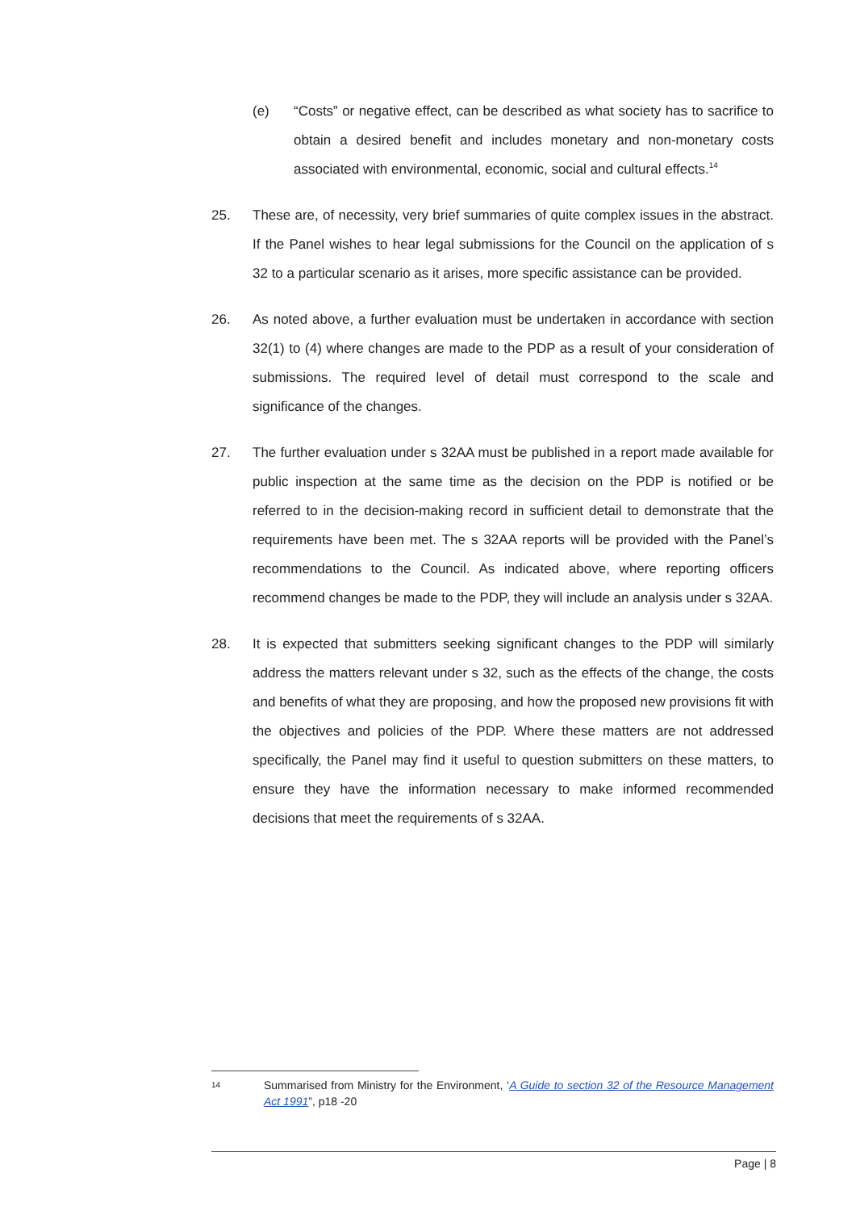(e) “Costs” or negative effect, can be described as what society has to sacrifice to obtain a desired benefit and includes monetary and non-monetary costs associated with environmental, economic, social and cultural effects.<sup>14</sup>
25. These are, of necessity, very brief summaries of quite complex issues in the abstract. If the Panel wishes to hear legal submissions for the Council on the application of s 32 to a particular scenario as it arises, more specific assistance can be provided.
26. As noted above, a further evaluation must be undertaken in accordance with section 32(1) to (4) where changes are made to the PDP as a result of your consideration of submissions. The required level of detail must correspond to the scale and significance of the changes.
27. The further evaluation under s 32AA must be published in a report made available for public inspection at the same time as the decision on the PDP is notified or be referred to in the decision-making record in sufficient detail to demonstrate that the requirements have been met. The s 32AA reports will be provided with the Panel’s recommendations to the Council. As indicated above, where reporting officers recommend changes be made to the PDP, they will include an analysis under s 32AA.
28. It is expected that submitters seeking significant changes to the PDP will similarly address the matters relevant under s 32, such as the effects of the change, the costs and benefits of what they are proposing, and how the proposed new provisions fit with the objectives and policies of the PDP. Where these matters are not addressed specifically, the Panel may find it useful to question submitters on these matters, to ensure they have the information necessary to make informed recommended decisions that meet the requirements of s 32AA.
14
Summarised from Ministry for the Environment, ‘A Guide to section 32 of the Resource Management Act 1991”, p18 -20
Page | 8